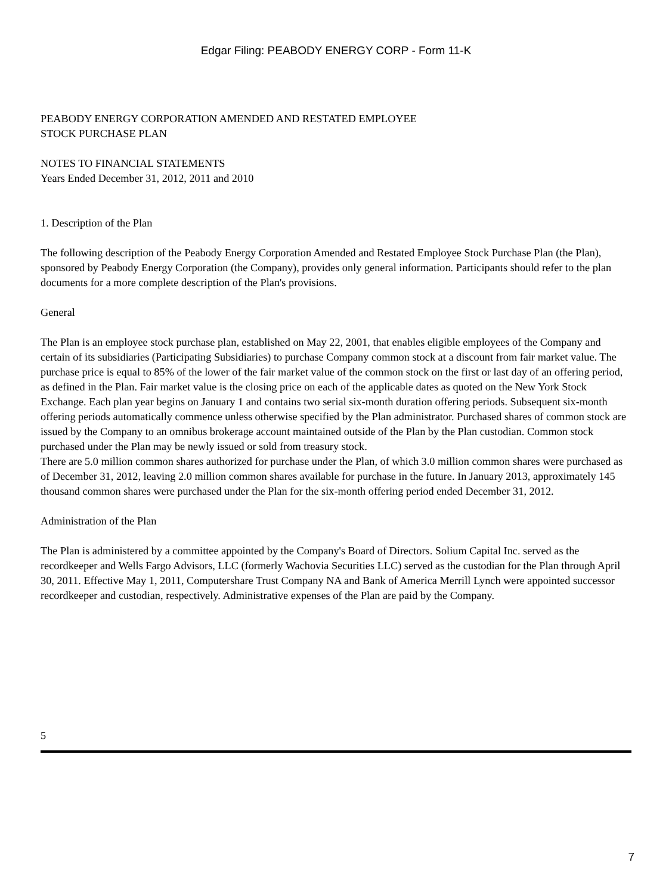Edgar Filing: PEABODY ENERGY CORP - Form 11-K
PEABODY ENERGY CORPORATION AMENDED AND RESTATED EMPLOYEE
STOCK PURCHASE PLAN
NOTES TO FINANCIAL STATEMENTS
Years Ended December 31, 2012, 2011 and 2010
1. Description of the Plan
The following description of the Peabody Energy Corporation Amended and Restated Employee Stock Purchase Plan (the Plan), sponsored by Peabody Energy Corporation (the Company), provides only general information. Participants should refer to the plan documents for a more complete description of the Plan's provisions.
General
The Plan is an employee stock purchase plan, established on May 22, 2001, that enables eligible employees of the Company and certain of its subsidiaries (Participating Subsidiaries) to purchase Company common stock at a discount from fair market value. The purchase price is equal to 85% of the lower of the fair market value of the common stock on the first or last day of an offering period, as defined in the Plan. Fair market value is the closing price on each of the applicable dates as quoted on the New York Stock Exchange. Each plan year begins on January 1 and contains two serial six-month duration offering periods. Subsequent six-month offering periods automatically commence unless otherwise specified by the Plan administrator. Purchased shares of common stock are issued by the Company to an omnibus brokerage account maintained outside of the Plan by the Plan custodian. Common stock purchased under the Plan may be newly issued or sold from treasury stock.
There are 5.0 million common shares authorized for purchase under the Plan, of which 3.0 million common shares were purchased as of December 31, 2012, leaving 2.0 million common shares available for purchase in the future. In January 2013, approximately 145 thousand common shares were purchased under the Plan for the six-month offering period ended December 31, 2012.
Administration of the Plan
The Plan is administered by a committee appointed by the Company's Board of Directors. Solium Capital Inc. served as the recordkeeper and Wells Fargo Advisors, LLC (formerly Wachovia Securities LLC) served as the custodian for the Plan through April 30, 2011. Effective May 1, 2011, Computershare Trust Company NA and Bank of America Merrill Lynch were appointed successor recordkeeper and custodian, respectively. Administrative expenses of the Plan are paid by the Company.
5
7